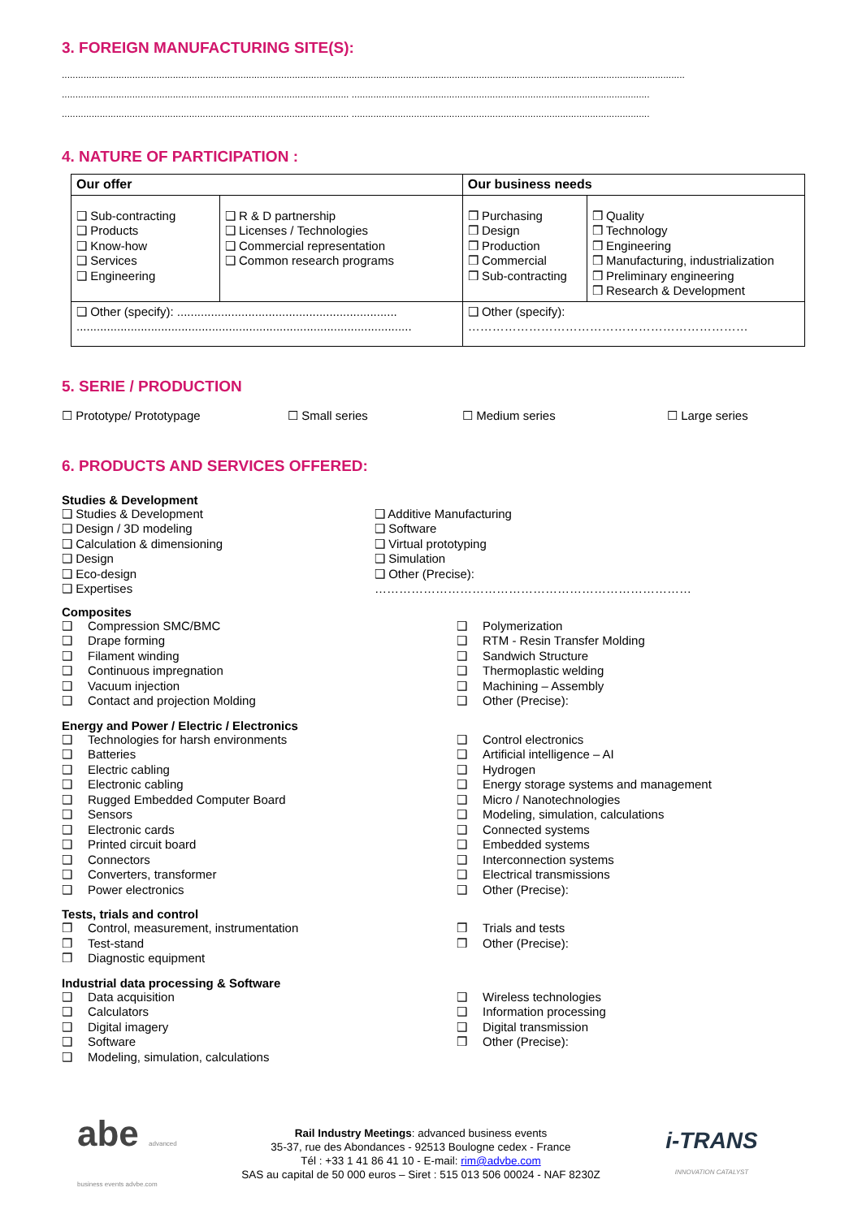3. FOREIGN MANUFACTURING SITE(S):
......................................................................................................................................................................................................................................
.......................................................................................................... ..............................................................................................................
.......................................................................................................... ..............................................................................................................
4. NATURE OF PARTICIPATION :
| Our offer | | Our business needs | |
| --- | --- | --- | --- |
| ❑ Sub-contracting ❑ Products ❑ Know-how ❑ Services ❑ Engineering | ❑ R & D partnership ❑ Licenses / Technologies ❑ Commercial representation ❑ Common research programs | ❒ Purchasing ❒ Design ❒ Production ❒ Commercial ❒ Sub-contracting | ❒ Quality ❒ Technology ❒ Engineering ❒ Manufacturing, industrialization ❒ Preliminary engineering ❒ Research & Development |
| ❑ Other (specify): ................................................................. ................................................................................................... | | ❑ Other (specify): …………………………………………………………… | |
5. SERIE / PRODUCTION
☐ Prototype/ Prototypage ☐ Small series ☐ Medium series ☐ Large series
6. PRODUCTS AND SERVICES OFFERED:
Studies & Development
❑ Studies & Development
❑ Design / 3D modeling
❑ Calculation & dimensioning
❑ Design
❑ Eco-design
❑ Expertises
❑ Additive Manufacturing
❑ Software
❑ Virtual prototyping
❑ Simulation
❑ Other (Precise):
……………………………………………………………………
Composites
❑ Compression SMC/BMC
❑ Drape forming
❑ Filament winding
❑ Continuous impregnation
❑ Vacuum injection
❑ Contact and projection Molding
❑ Polymerization
❑ RTM - Resin Transfer Molding
❑ Sandwich Structure
❑ Thermoplastic welding
❑ Machining – Assembly
❑ Other (Precise):
Energy and Power / Electric / Electronics
❑ Technologies for harsh environments
❑ Batteries
❑ Electric cabling
❑ Electronic cabling
❑ Rugged Embedded Computer Board
❑ Sensors
❑ Electronic cards
❑ Printed circuit board
❑ Connectors
❑ Converters, transformer
❑ Power electronics
❑ Control electronics
❑ Artificial intelligence – AI
❑ Hydrogen
❑ Energy storage systems and management
❑ Micro / Nanotechnologies
❑ Modeling, simulation, calculations
❑ Connected systems
❑ Embedded systems
❑ Interconnection systems
❑ Electrical transmissions
❑ Other (Precise):
Tests, trials and control
❒ Control, measurement, instrumentation
❒ Test-stand
❒ Diagnostic equipment
❒ Trials and tests
❒ Other (Precise):
Industrial data processing & Software
❑ Data acquisition
❑ Calculators
❑ Digital imagery
❑ Software
❑ Modeling, simulation, calculations
❑ Wireless technologies
❑ Information processing
❑ Digital transmission
❒ Other (Precise):
abe advanced business events advbe.com
Rail Industry Meetings: advanced business events
35-37, rue des Abondances - 92513 Boulogne cedex - France
Tél : +33 1 41 86 41 10 - E-mail: rim@advbe.com
SAS au capital de 50 000 euros – Siret : 515 013 506 00024 - NAF 8230Z
i-TRANS
INNOVATION CATALYST